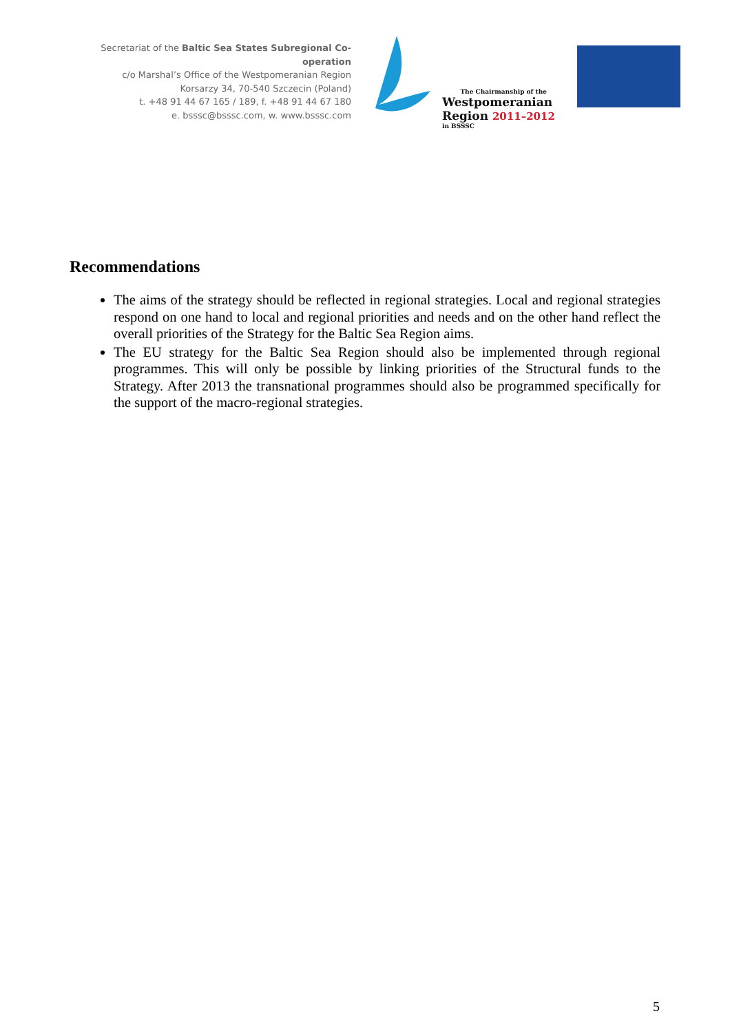Secretariat of the Baltic Sea States Subregional Co-operation
c/o Marshal’s Office of the Westpomeranian Region
Korsarzy 34, 70-540 Szczecin (Poland)
t. +48 91 44 67 165 / 189, f. +48 91 44 67 180
e. bsssc@bsssc.com, w. www.bsssc.com
The Chairmanship of the
Westpomeranian
Region 2011–2012
in BSSSC
Recommendations
The aims of the strategy should be reflected in regional strategies. Local and regional strategies respond on one hand to local and regional priorities and needs and on the other hand reflect the overall priorities of the Strategy for the Baltic Sea Region aims.
The EU strategy for the Baltic Sea Region should also be implemented through regional programmes. This will only be possible by linking priorities of the Structural funds to the Strategy. After 2013 the transnational programmes should also be programmed specifically for the support of the macro-regional strategies.
5